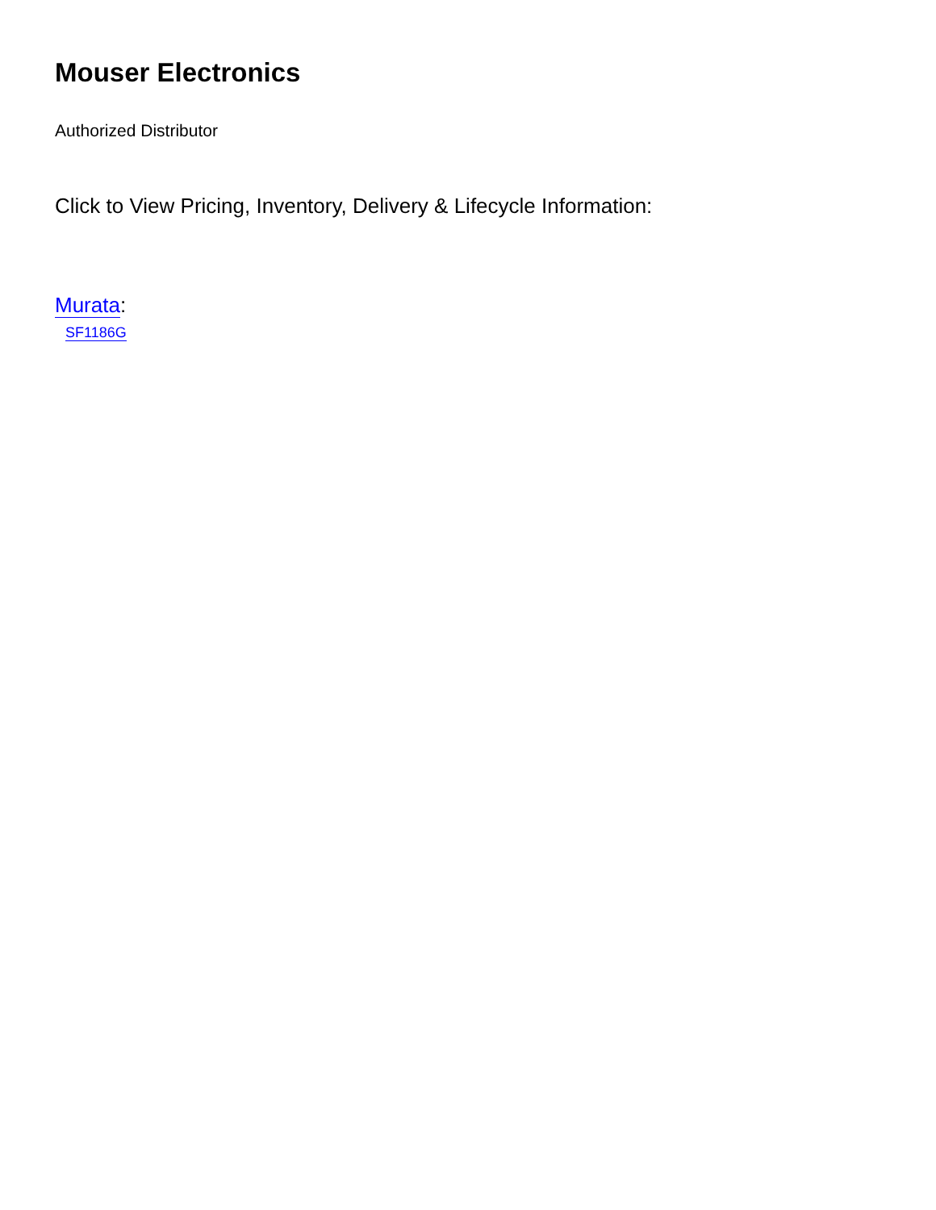Mouser Electronics
Authorized Distributor
Click to View Pricing, Inventory, Delivery & Lifecycle Information:
Murata:
SF1186G